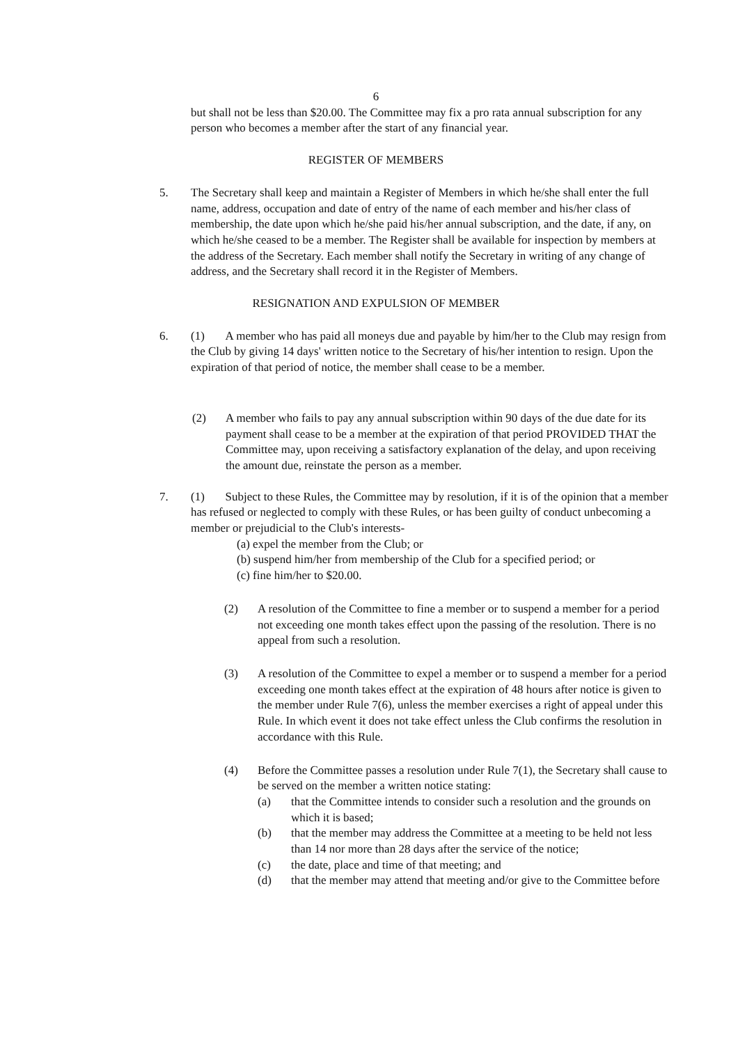6
but shall not be less than $20.00. The Committee may fix a pro rata annual subscription for any person who becomes a member after the start of any financial year.
REGISTER OF MEMBERS
5. The Secretary shall keep and maintain a Register of Members in which he/she shall enter the full name, address, occupation and date of entry of the name of each member and his/her class of membership, the date upon which he/she paid his/her annual subscription, and the date, if any, on which he/she ceased to be a member. The Register shall be available for inspection by members at the address of the Secretary. Each member shall notify the Secretary in writing of any change of address, and the Secretary shall record it in the Register of Members.
RESIGNATION AND EXPULSION OF MEMBER
6. (1) A member who has paid all moneys due and payable by him/her to the Club may resign from the Club by giving 14 days' written notice to the Secretary of his/her intention to resign. Upon the expiration of that period of notice, the member shall cease to be a member.
(2) A member who fails to pay any annual subscription within 90 days of the due date for its payment shall cease to be a member at the expiration of that period PROVIDED THAT the Committee may, upon receiving a satisfactory explanation of the delay, and upon receiving the amount due, reinstate the person as a member.
7. (1) Subject to these Rules, the Committee may by resolution, if it is of the opinion that a member has refused or neglected to comply with these Rules, or has been guilty of conduct unbecoming a member or prejudicial to the Club's interests-
(a) expel the member from the Club; or
(b) suspend him/her from membership of the Club for a specified period; or
(c) fine him/her to $20.00.
(2) A resolution of the Committee to fine a member or to suspend a member for a period not exceeding one month takes effect upon the passing of the resolution. There is no appeal from such a resolution.
(3) A resolution of the Committee to expel a member or to suspend a member for a period exceeding one month takes effect at the expiration of 48 hours after notice is given to the member under Rule 7(6), unless the member exercises a right of appeal under this Rule. In which event it does not take effect unless the Club confirms the resolution in accordance with this Rule.
(4) Before the Committee passes a resolution under Rule 7(1), the Secretary shall cause to be served on the member a written notice stating:
(a) that the Committee intends to consider such a resolution and the grounds on which it is based;
(b) that the member may address the Committee at a meeting to be held not less than 14 nor more than 28 days after the service of the notice;
(c) the date, place and time of that meeting; and
(d) that the member may attend that meeting and/or give to the Committee before